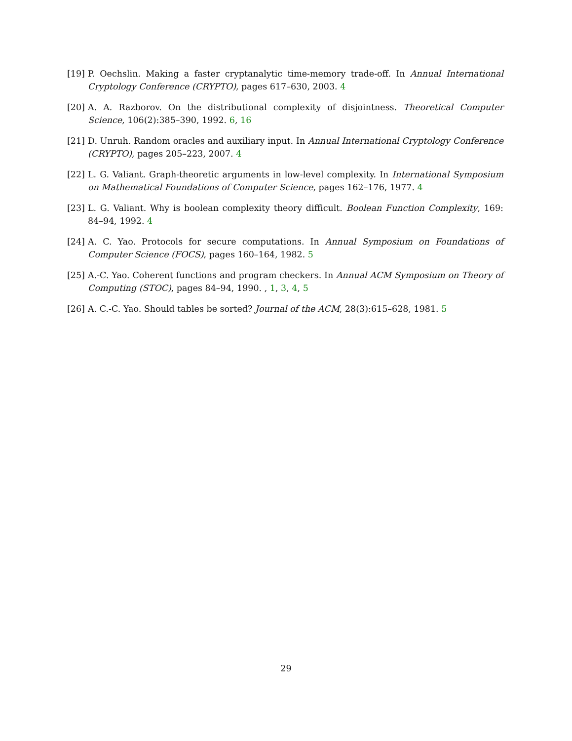[19] P. Oechslin. Making a faster cryptanalytic time-memory trade-off. In Annual International Cryptology Conference (CRYPTO), pages 617–630, 2003. 4
[20] A. A. Razborov. On the distributional complexity of disjointness. Theoretical Computer Science, 106(2):385–390, 1992. 6, 16
[21] D. Unruh. Random oracles and auxiliary input. In Annual International Cryptology Conference (CRYPTO), pages 205–223, 2007. 4
[22] L. G. Valiant. Graph-theoretic arguments in low-level complexity. In International Symposium on Mathematical Foundations of Computer Science, pages 162–176, 1977. 4
[23] L. G. Valiant. Why is boolean complexity theory difficult. Boolean Function Complexity, 169: 84–94, 1992. 4
[24] A. C. Yao. Protocols for secure computations. In Annual Symposium on Foundations of Computer Science (FOCS), pages 160–164, 1982. 5
[25] A.-C. Yao. Coherent functions and program checkers. In Annual ACM Symposium on Theory of Computing (STOC), pages 84–94, 1990. , 1, 3, 4, 5
[26] A. C.-C. Yao. Should tables be sorted? Journal of the ACM, 28(3):615–628, 1981. 5
29